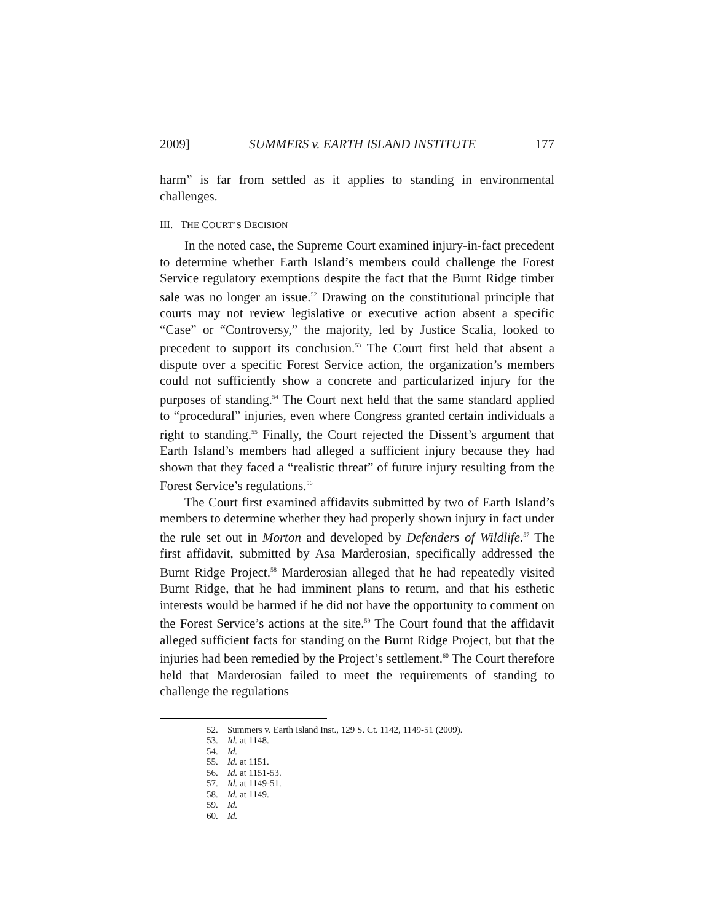2009] SUMMERS v. EARTH ISLAND INSTITUTE 177
harm” is far from settled as it applies to standing in environmental challenges.
III. THE COURT’S DECISION
In the noted case, the Supreme Court examined injury-in-fact precedent to determine whether Earth Island’s members could challenge the Forest Service regulatory exemptions despite the fact that the Burnt Ridge timber sale was no longer an issue.<sup>52</sup> Drawing on the constitutional principle that courts may not review legislative or executive action absent a specific “Case” or “Controversy,” the majority, led by Justice Scalia, looked to precedent to support its conclusion.<sup>53</sup> The Court first held that absent a dispute over a specific Forest Service action, the organization’s members could not sufficiently show a concrete and particularized injury for the purposes of standing.<sup>54</sup> The Court next held that the same standard applied to “procedural” injuries, even where Congress granted certain individuals a right to standing.<sup>55</sup> Finally, the Court rejected the Dissent’s argument that Earth Island’s members had alleged a sufficient injury because they had shown that they faced a “realistic threat” of future injury resulting from the Forest Service’s regulations.<sup>56</sup>
The Court first examined affidavits submitted by two of Earth Island’s members to determine whether they had properly shown injury in fact under the rule set out in Morton and developed by Defenders of Wildlife.<sup>57</sup> The first affidavit, submitted by Asa Marderosian, specifically addressed the Burnt Ridge Project.<sup>58</sup> Marderosian alleged that he had repeatedly visited Burnt Ridge, that he had imminent plans to return, and that his esthetic interests would be harmed if he did not have the opportunity to comment on the Forest Service’s actions at the site.<sup>59</sup> The Court found that the affidavit alleged sufficient facts for standing on the Burnt Ridge Project, but that the injuries had been remedied by the Project’s settlement.<sup>60</sup> The Court therefore held that Marderosian failed to meet the requirements of standing to challenge the regulations
52. Summers v. Earth Island Inst., 129 S. Ct. 1142, 1149-51 (2009).
53. Id. at 1148.
54. Id.
55. Id. at 1151.
56. Id. at 1151-53.
57. Id. at 1149-51.
58. Id. at 1149.
59. Id.
60. Id.